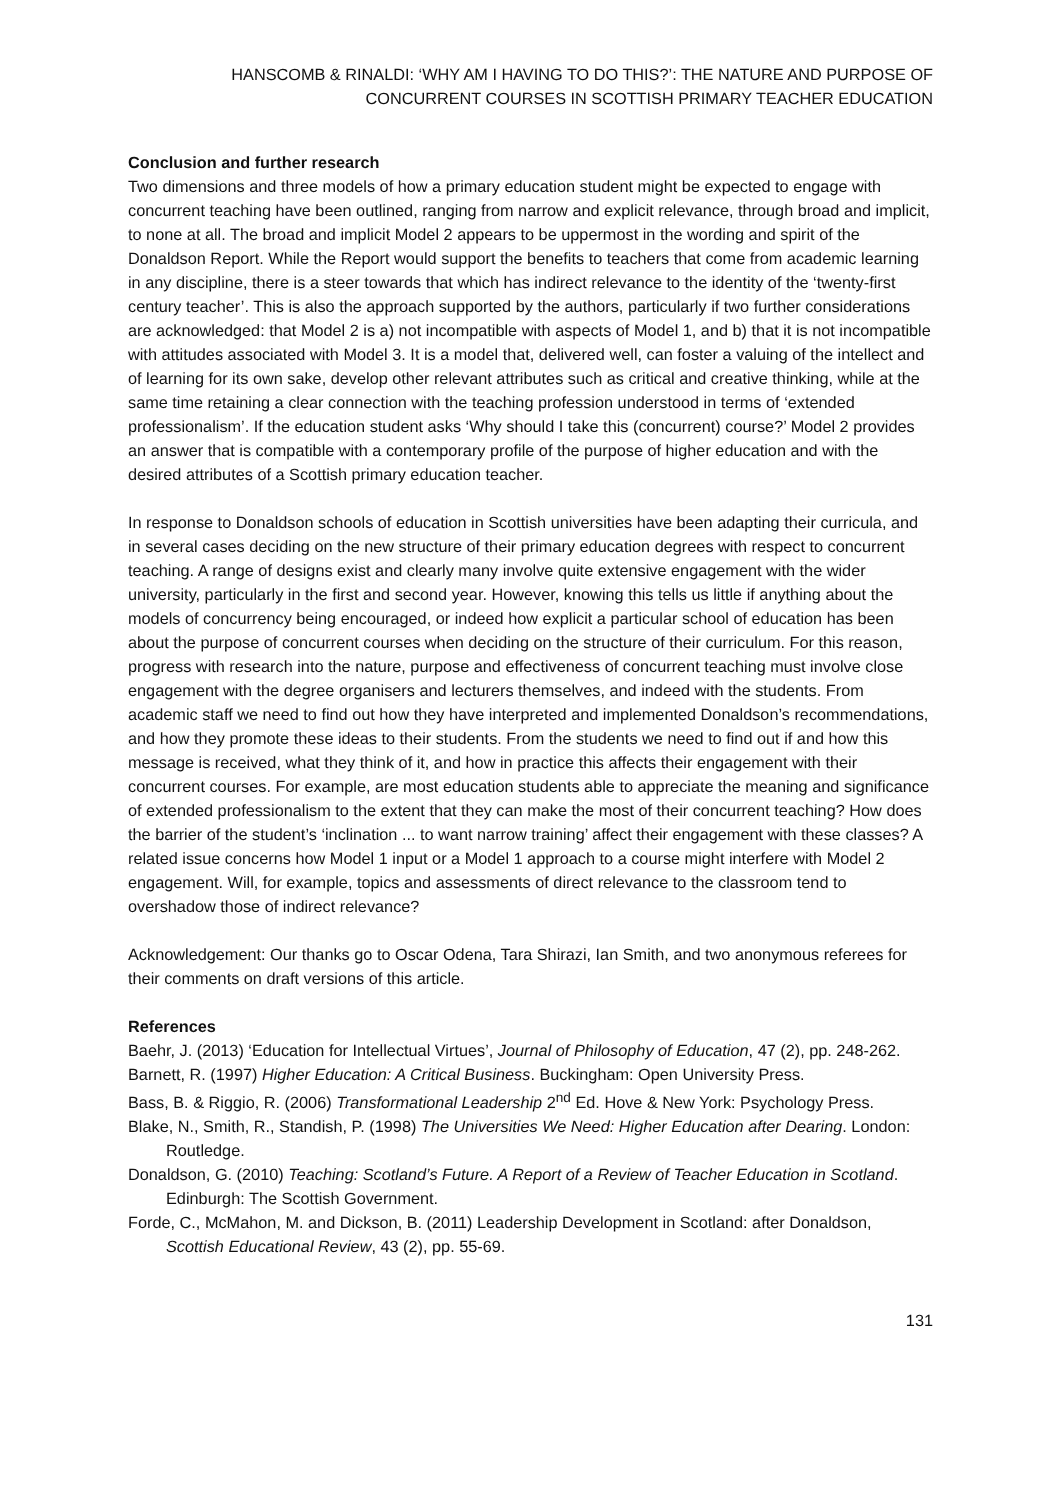HANSCOMB & RINALDI: ‘WHY AM I HAVING TO DO THIS?’: THE NATURE AND PURPOSE OF CONCURRENT COURSES IN SCOTTISH PRIMARY TEACHER EDUCATION
Conclusion and further research
Two dimensions and three models of how a primary education student might be expected to engage with concurrent teaching have been outlined, ranging from narrow and explicit relevance, through broad and implicit, to none at all. The broad and implicit Model 2 appears to be uppermost in the wording and spirit of the Donaldson Report. While the Report would support the benefits to teachers that come from academic learning in any discipline, there is a steer towards that which has indirect relevance to the identity of the ‘twenty-first century teacher’. This is also the approach supported by the authors, particularly if two further considerations are acknowledged: that Model 2 is a) not incompatible with aspects of Model 1, and b) that it is not incompatible with attitudes associated with Model 3. It is a model that, delivered well, can foster a valuing of the intellect and of learning for its own sake, develop other relevant attributes such as critical and creative thinking, while at the same time retaining a clear connection with the teaching profession understood in terms of ‘extended professionalism’. If the education student asks ‘Why should I take this (concurrent) course?’ Model 2 provides an answer that is compatible with a contemporary profile of the purpose of higher education and with the desired attributes of a Scottish primary education teacher.
In response to Donaldson schools of education in Scottish universities have been adapting their curricula, and in several cases deciding on the new structure of their primary education degrees with respect to concurrent teaching. A range of designs exist and clearly many involve quite extensive engagement with the wider university, particularly in the first and second year. However, knowing this tells us little if anything about the models of concurrency being encouraged, or indeed how explicit a particular school of education has been about the purpose of concurrent courses when deciding on the structure of their curriculum. For this reason, progress with research into the nature, purpose and effectiveness of concurrent teaching must involve close engagement with the degree organisers and lecturers themselves, and indeed with the students. From academic staff we need to find out how they have interpreted and implemented Donaldson’s recommendations, and how they promote these ideas to their students. From the students we need to find out if and how this message is received, what they think of it, and how in practice this affects their engagement with their concurrent courses. For example, are most education students able to appreciate the meaning and significance of extended professionalism to the extent that they can make the most of their concurrent teaching? How does the barrier of the student’s ‘inclination ... to want narrow training’ affect their engagement with these classes? A related issue concerns how Model 1 input or a Model 1 approach to a course might interfere with Model 2 engagement. Will, for example, topics and assessments of direct relevance to the classroom tend to overshadow those of indirect relevance?
Acknowledgement: Our thanks go to Oscar Odena, Tara Shirazi, Ian Smith, and two anonymous referees for their comments on draft versions of this article.
References
Baehr, J. (2013) ‘Education for Intellectual Virtues’, Journal of Philosophy of Education, 47 (2), pp. 248-262.
Barnett, R. (1997) Higher Education: A Critical Business. Buckingham: Open University Press.
Bass, B. & Riggio, R. (2006) Transformational Leadership 2<sup>nd</sup> Ed. Hove & New York: Psychology Press.
Blake, N., Smith, R., Standish, P. (1998) The Universities We Need: Higher Education after Dearing. London: Routledge.
Donaldson, G. (2010) Teaching: Scotland’s Future. A Report of a Review of Teacher Education in Scotland. Edinburgh: The Scottish Government.
Forde, C., McMahon, M. and Dickson, B. (2011) Leadership Development in Scotland: after Donaldson, Scottish Educational Review, 43 (2), pp. 55-69.
131